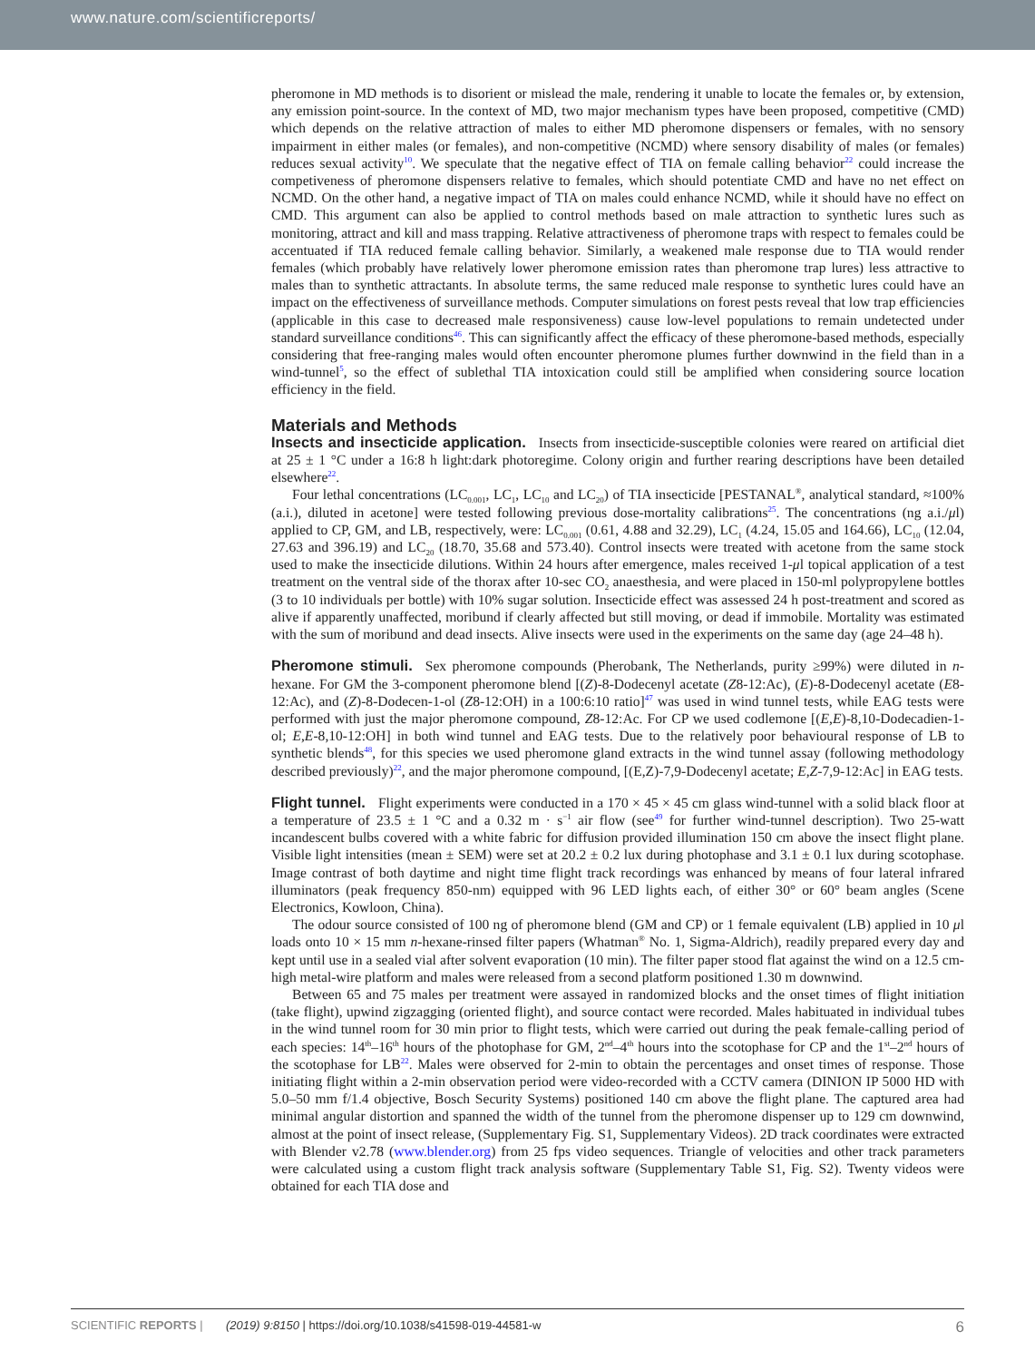www.nature.com/scientificreports/
pheromone in MD methods is to disorient or mislead the male, rendering it unable to locate the females or, by extension, any emission point-source. In the context of MD, two major mechanism types have been proposed, competitive (CMD) which depends on the relative attraction of males to either MD pheromone dispensers or females, with no sensory impairment in either males (or females), and non-competitive (NCMD) where sensory disability of males (or females) reduces sexual activity<sup>10</sup>. We speculate that the negative effect of TIA on female calling behavior<sup>22</sup> could increase the competiveness of pheromone dispensers relative to females, which should potentiate CMD and have no net effect on NCMD. On the other hand, a negative impact of TIA on males could enhance NCMD, while it should have no effect on CMD. This argument can also be applied to control methods based on male attraction to synthetic lures such as monitoring, attract and kill and mass trapping. Relative attractiveness of pheromone traps with respect to females could be accentuated if TIA reduced female calling behavior. Similarly, a weakened male response due to TIA would render females (which probably have relatively lower pheromone emission rates than pheromone trap lures) less attractive to males than to synthetic attractants. In absolute terms, the same reduced male response to synthetic lures could have an impact on the effectiveness of surveillance methods. Computer simulations on forest pests reveal that low trap efficiencies (applicable in this case to decreased male responsiveness) cause low-level populations to remain undetected under standard surveillance conditions<sup>46</sup>. This can significantly affect the efficacy of these pheromone-based methods, especially considering that free-ranging males would often encounter pheromone plumes further downwind in the field than in a wind-tunnel<sup>5</sup>, so the effect of sublethal TIA intoxication could still be amplified when considering source location efficiency in the field.
Materials and Methods
Insects and insecticide application.
Insects from insecticide-susceptible colonies were reared on artificial diet at 25 ± 1 °C under a 16:8 h light:dark photoregime. Colony origin and further rearing descriptions have been detailed elsewhere<sup>22</sup>.
Four lethal concentrations (LC<sub>0.001</sub>, LC<sub>1</sub>, LC<sub>10</sub> and LC<sub>20</sub>) of TIA insecticide [PESTANAL<sup>®</sup>, analytical standard, ≈100% (a.i.), diluted in acetone] were tested following previous dose-mortality calibrations<sup>25</sup>. The concentrations (ng a.i./μl) applied to CP, GM, and LB, respectively, were: LC<sub>0.001</sub> (0.61, 4.88 and 32.29), LC<sub>1</sub> (4.24, 15.05 and 164.66), LC<sub>10</sub> (12.04, 27.63 and 396.19) and LC<sub>20</sub> (18.70, 35.68 and 573.40). Control insects were treated with acetone from the same stock used to make the insecticide dilutions. Within 24 hours after emergence, males received 1-μl topical application of a test treatment on the ventral side of the thorax after 10-sec CO<sub>2</sub> anaesthesia, and were placed in 150-ml polypropylene bottles (3 to 10 individuals per bottle) with 10% sugar solution. Insecticide effect was assessed 24 h post-treatment and scored as alive if apparently unaffected, moribund if clearly affected but still moving, or dead if immobile. Mortality was estimated with the sum of moribund and dead insects. Alive insects were used in the experiments on the same day (age 24–48 h).
Pheromone stimuli.
Sex pheromone compounds (Pherobank, The Netherlands, purity ≥99%) were diluted in n-hexane. For GM the 3-component pheromone blend [(Z)-8-Dodecenyl acetate (Z8-12:Ac), (E)-8-Dodecenyl acetate (E8-12:Ac), and (Z)-8-Dodecen-1-ol (Z8-12:OH) in a 100:6:10 ratio]<sup>47</sup> was used in wind tunnel tests, while EAG tests were performed with just the major pheromone compound, Z8-12:Ac. For CP we used codlemone [(E,E)-8,10-Dodecadien-1-ol; E,E-8,10-12:OH] in both wind tunnel and EAG tests. Due to the relatively poor behavioural response of LB to synthetic blends<sup>48</sup>, for this species we used pheromone gland extracts in the wind tunnel assay (following methodology described previously)<sup>22</sup>, and the major pheromone compound, [(E,Z)-7,9-Dodecenyl acetate; E,Z-7,9-12:Ac] in EAG tests.
Flight tunnel.
Flight experiments were conducted in a 170 × 45 × 45 cm glass wind-tunnel with a solid black floor at a temperature of 23.5 ± 1 °C and a 0.32 m · s<sup>−1</sup> air flow (see<sup>49</sup> for further wind-tunnel description). Two 25-watt incandescent bulbs covered with a white fabric for diffusion provided illumination 150 cm above the insect flight plane. Visible light intensities (mean ± SEM) were set at 20.2 ± 0.2 lux during photophase and 3.1 ± 0.1 lux during scotophase. Image contrast of both daytime and night time flight track recordings was enhanced by means of four lateral infrared illuminators (peak frequency 850-nm) equipped with 96 LED lights each, of either 30° or 60° beam angles (Scene Electronics, Kowloon, China).
The odour source consisted of 100 ng of pheromone blend (GM and CP) or 1 female equivalent (LB) applied in 10 μl loads onto 10 × 15 mm n-hexane-rinsed filter papers (Whatman<sup>®</sup> No. 1, Sigma-Aldrich), readily prepared every day and kept until use in a sealed vial after solvent evaporation (10 min). The filter paper stood flat against the wind on a 12.5 cm-high metal-wire platform and males were released from a second platform positioned 1.30 m downwind.
Between 65 and 75 males per treatment were assayed in randomized blocks and the onset times of flight initiation (take flight), upwind zigzagging (oriented flight), and source contact were recorded. Males habituated in individual tubes in the wind tunnel room for 30 min prior to flight tests, which were carried out during the peak female-calling period of each species: 14<sup>th</sup>–16<sup>th</sup> hours of the photophase for GM, 2<sup>nd</sup>–4<sup>th</sup> hours into the scotophase for CP and the 1<sup>st</sup>–2<sup>nd</sup> hours of the scotophase for LB<sup>22</sup>. Males were observed for 2-min to obtain the percentages and onset times of response. Those initiating flight within a 2-min observation period were video-recorded with a CCTV camera (DINION IP 5000 HD with 5.0–50 mm f/1.4 objective, Bosch Security Systems) positioned 140 cm above the flight plane. The captured area had minimal angular distortion and spanned the width of the tunnel from the pheromone dispenser up to 129 cm downwind, almost at the point of insect release, (Supplementary Fig. S1, Supplementary Videos). 2D track coordinates were extracted with Blender v2.78 (www.blender.org) from 25 fps video sequences. Triangle of velocities and other track parameters were calculated using a custom flight track analysis software (Supplementary Table S1, Fig. S2). Twenty videos were obtained for each TIA dose and
SCIENTIFIC REPORTS | (2019) 9:8150 | https://doi.org/10.1038/s41598-019-44581-w 6